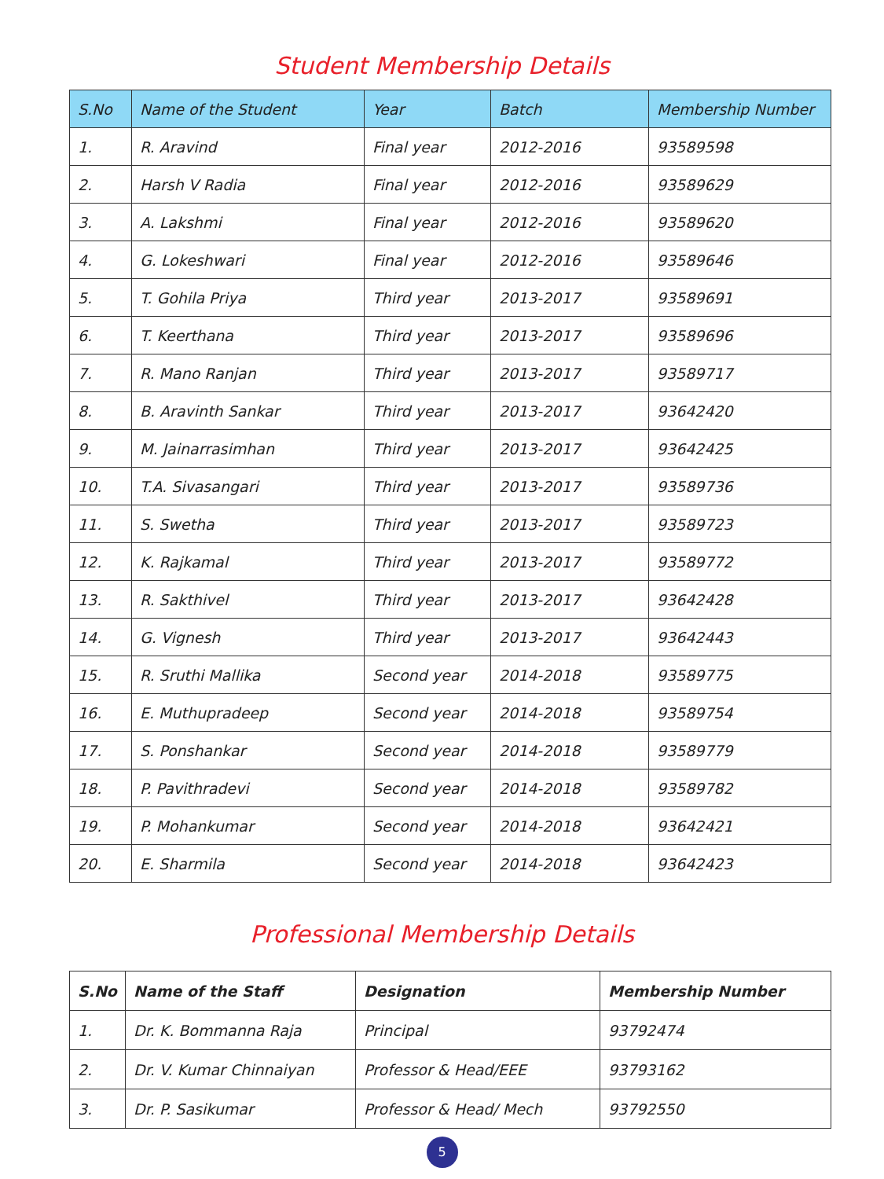Student Membership Details
| S.No | Name of the Student | Year | Batch | Membership Number |
| --- | --- | --- | --- | --- |
| 1. | R. Aravind | Final year | 2012-2016 | 93589598 |
| 2. | Harsh V Radia | Final year | 2012-2016 | 93589629 |
| 3. | A. Lakshmi | Final year | 2012-2016 | 93589620 |
| 4. | G. Lokeshwari | Final year | 2012-2016 | 93589646 |
| 5. | T. Gohila Priya | Third year | 2013-2017 | 93589691 |
| 6. | T. Keerthana | Third year | 2013-2017 | 93589696 |
| 7. | R. Mano Ranjan | Third year | 2013-2017 | 93589717 |
| 8. | B. Aravinth Sankar | Third year | 2013-2017 | 93642420 |
| 9. | M. Jainarrasimhan | Third year | 2013-2017 | 93642425 |
| 10. | T.A. Sivasangari | Third year | 2013-2017 | 93589736 |
| 11. | S. Swetha | Third year | 2013-2017 | 93589723 |
| 12. | K. Rajkamal | Third year | 2013-2017 | 93589772 |
| 13. | R. Sakthivel | Third year | 2013-2017 | 93642428 |
| 14. | G. Vignesh | Third year | 2013-2017 | 93642443 |
| 15. | R. Sruthi Mallika | Second year | 2014-2018 | 93589775 |
| 16. | E. Muthupradeep | Second year | 2014-2018 | 93589754 |
| 17. | S. Ponshankar | Second year | 2014-2018 | 93589779 |
| 18. | P. Pavithradevi | Second year | 2014-2018 | 93589782 |
| 19. | P. Mohankumar | Second year | 2014-2018 | 93642421 |
| 20. | E. Sharmila | Second year | 2014-2018 | 93642423 |
Professional Membership Details
| S.No | Name of the Staff | Designation | Membership Number |
| --- | --- | --- | --- |
| 1. | Dr. K. Bommanna Raja | Principal | 93792474 |
| 2. | Dr. V. Kumar Chinnaiyan | Professor & Head/EEE | 93793162 |
| 3. | Dr. P. Sasikumar | Professor & Head/ Mech | 93792550 |
5